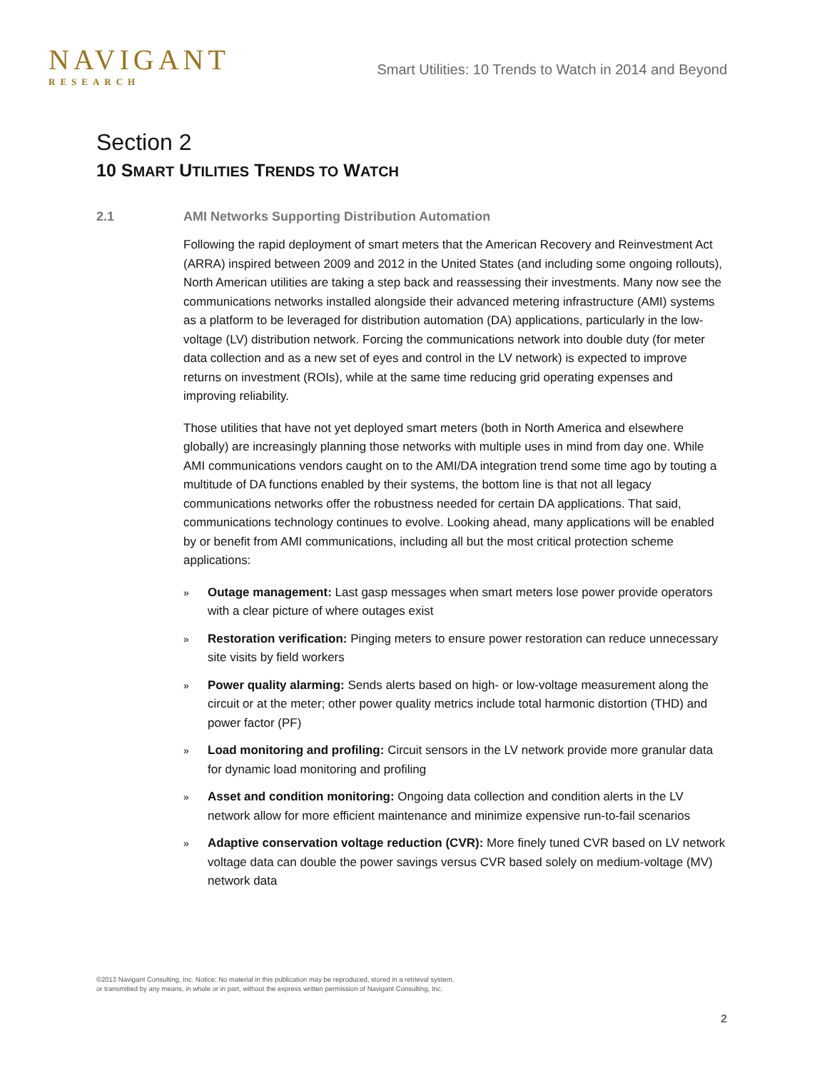NAVIGANT
RESEARCH
Smart Utilities: 10 Trends to Watch in 2014 and Beyond
Section 2
10 SMART UTILITIES TRENDS TO WATCH
2.1 AMI Networks Supporting Distribution Automation
Following the rapid deployment of smart meters that the American Recovery and Reinvestment Act (ARRA) inspired between 2009 and 2012 in the United States (and including some ongoing rollouts), North American utilities are taking a step back and reassessing their investments. Many now see the communications networks installed alongside their advanced metering infrastructure (AMI) systems as a platform to be leveraged for distribution automation (DA) applications, particularly in the low-voltage (LV) distribution network. Forcing the communications network into double duty (for meter data collection and as a new set of eyes and control in the LV network) is expected to improve returns on investment (ROIs), while at the same time reducing grid operating expenses and improving reliability.
Those utilities that have not yet deployed smart meters (both in North America and elsewhere globally) are increasingly planning those networks with multiple uses in mind from day one. While AMI communications vendors caught on to the AMI/DA integration trend some time ago by touting a multitude of DA functions enabled by their systems, the bottom line is that not all legacy communications networks offer the robustness needed for certain DA applications. That said, communications technology continues to evolve. Looking ahead, many applications will be enabled by or benefit from AMI communications, including all but the most critical protection scheme applications:
» Outage management: Last gasp messages when smart meters lose power provide operators with a clear picture of where outages exist
» Restoration verification: Pinging meters to ensure power restoration can reduce unnecessary site visits by field workers
» Power quality alarming: Sends alerts based on high- or low-voltage measurement along the circuit or at the meter; other power quality metrics include total harmonic distortion (THD) and power factor (PF)
» Load monitoring and profiling: Circuit sensors in the LV network provide more granular data for dynamic load monitoring and profiling
» Asset and condition monitoring: Ongoing data collection and condition alerts in the LV network allow for more efficient maintenance and minimize expensive run-to-fail scenarios
» Adaptive conservation voltage reduction (CVR): More finely tuned CVR based on LV network voltage data can double the power savings versus CVR based solely on medium-voltage (MV) network data
©2013 Navigant Consulting, Inc. Notice: No material in this publication may be reproduced, stored in a retrieval system,
or transmitted by any means, in whole or in part, without the express written permission of Navigant Consulting, Inc.
2